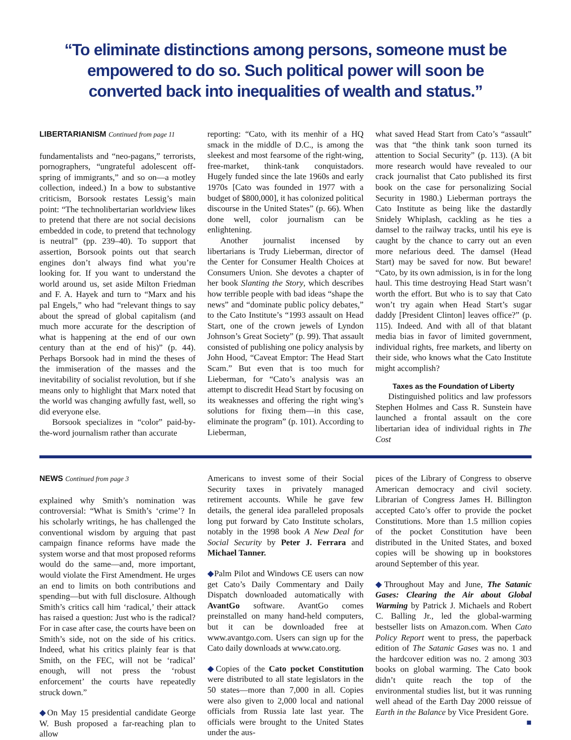“To eliminate distinctions among persons, someone must be empowered to do so. Such political power will soon be converted back into inequalities of wealth and status.”
LIBERTARIANISM Continued from page 11
fundamentalists and “neo-pagans,” terrorists, pornographers, “ungrateful adolescent off-spring of immigrants,” and so on—a motley collection, indeed.) In a bow to substantive criticism, Borsook restates Lessig’s main point: “The technolibertarian worldview likes to pretend that there are not social decisions embedded in code, to pretend that technology is neutral” (pp. 239–40). To support that assertion, Borsook points out that search engines don’t always find what you’re looking for. If you want to understand the world around us, set aside Milton Friedman and F. A. Hayek and turn to “Marx and his pal Engels,” who had “relevant things to say about the spread of global capitalism (and much more accurate for the description of what is happening at the end of our own century than at the end of his)” (p. 44). Perhaps Borsook had in mind the theses of the immiseration of the masses and the inevitability of socialist revolution, but if she means only to highlight that Marx noted that the world was changing awfully fast, well, so did everyone else.
Borsook specializes in “color” paid-by-the-word journalism rather than accurate
reporting: “Cato, with its menhir of a HQ smack in the middle of D.C., is among the sleekest and most fearsome of the right-wing, free-market, think-tank conquistadors. Hugely funded since the late 1960s and early 1970s [Cato was founded in 1977 with a budget of $800,000], it has colonized political discourse in the United States” (p. 66). When done well, color journalism can be enlightening.
Another journalist incensed by libertarians is Trudy Lieberman, director of the Center for Consumer Health Choices at Consumers Union. She devotes a chapter of her book Slanting the Story, which describes how terrible people with bad ideas “shape the news” and “dominate public policy debates,” to the Cato Institute’s “1993 assault on Head Start, one of the crown jewels of Lyndon Johnson’s Great Society” (p. 99). That assault consisted of publishing one policy analysis by John Hood, “Caveat Emptor: The Head Start Scam.” But even that is too much for Lieberman, for “Cato’s analysis was an attempt to discredit Head Start by focusing on its weaknesses and offering the right wing’s solutions for fixing them—in this case, eliminate the program” (p. 101). According to Lieberman,
what saved Head Start from Cato’s “assault” was that “the think tank soon turned its attention to Social Security” (p. 113). (A bit more research would have revealed to our crack journalist that Cato published its first book on the case for personalizing Social Security in 1980.) Lieberman portrays the Cato Institute as being like the dastardly Snidely Whiplash, cackling as he ties a damsel to the railway tracks, until his eye is caught by the chance to carry out an even more nefarious deed. The damsel (Head Start) may be saved for now. But beware! “Cato, by its own admission, is in for the long haul. This time destroying Head Start wasn’t worth the effort. But who is to say that Cato won’t try again when Head Start’s sugar daddy [President Clinton] leaves office?” (p. 115). Indeed. And with all of that blatant media bias in favor of limited government, individual rights, free markets, and liberty on their side, who knows what the Cato Institute might accomplish?
Taxes as the Foundation of Liberty
Distinguished politics and law professors Stephen Holmes and Cass R. Sunstein have launched a frontal assault on the core libertarian idea of individual rights in The Cost
NEWS Continued from page 3
explained why Smith’s nomination was controversial: “What is Smith’s ‘crime’? In his scholarly writings, he has challenged the conventional wisdom by arguing that past campaign finance reforms have made the system worse and that most proposed reforms would do the same—and, more important, would violate the First Amendment. He urges an end to limits on both contributions and spending—but with full disclosure. Although Smith’s critics call him ‘radical,’ their attack has raised a question: Just who is the radical? For in case after case, the courts have been on Smith’s side, not on the side of his critics. Indeed, what his critics plainly fear is that Smith, on the FEC, will not be ‘radical’ enough, will not press the ‘robust enforcement’ the courts have repeatedly struck down.”
◆On May 15 presidential candidate George W. Bush proposed a far-reaching plan to allow
Americans to invest some of their Social Security taxes in privately managed retirement accounts. While he gave few details, the general idea paralleled proposals long put forward by Cato Institute scholars, notably in the 1998 book A New Deal for Social Security by Peter J. Ferrara and Michael Tanner.
◆Palm Pilot and Windows CE users can now get Cato’s Daily Commentary and Daily Dispatch downloaded automatically with AvantGo software. AvantGo comes preinstalled on many hand-held computers, but it can be downloaded free at www.avantgo.com. Users can sign up for the Cato daily downloads at www.cato.org.
◆Copies of the Cato pocket Constitution were distributed to all state legislators in the 50 states—more than 7,000 in all. Copies were also given to 2,000 local and national officials from Russia late last year. The officials were brought to the United States under the aus-
pices of the Library of Congress to observe American democracy and civil society. Librarian of Congress James H. Billington accepted Cato’s offer to provide the pocket Constitutions. More than 1.5 million copies of the pocket Constitution have been distributed in the United States, and boxed copies will be showing up in bookstores around September of this year.
◆Throughout May and June, The Satanic Gases: Clearing the Air about Global Warming by Patrick J. Michaels and Robert C. Balling Jr., led the global-warming bestseller lists on Amazon.com. When Cato Policy Report went to press, the paperback edition of The Satanic Gases was no. 1 and the hardcover edition was no. 2 among 303 books on global warming. The Cato book didn’t quite reach the top of the environmental studies list, but it was running well ahead of the Earth Day 2000 reissue of Earth in the Balance by Vice President Gore. ■